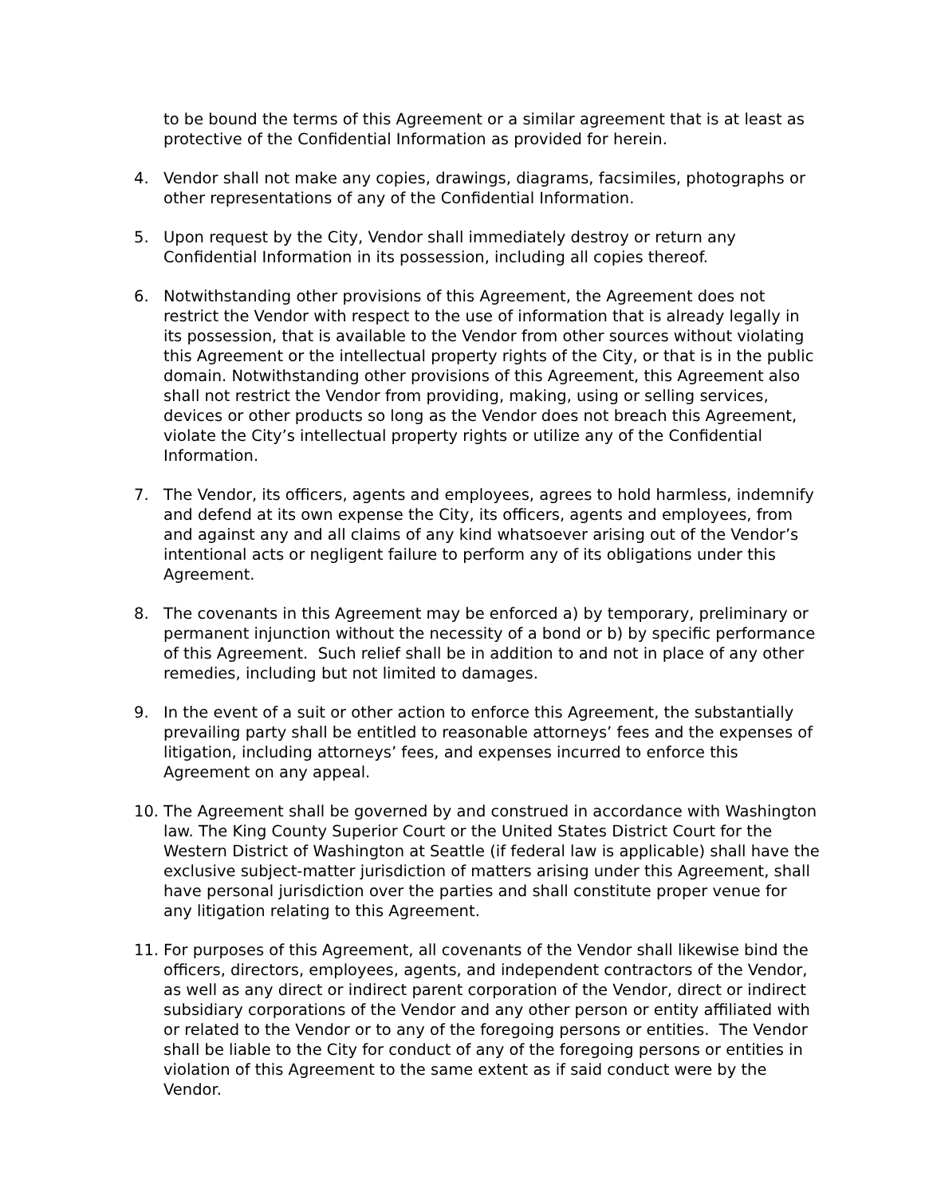to be bound the terms of this Agreement or a similar agreement that is at least as protective of the Confidential Information as provided for herein.
4. Vendor shall not make any copies, drawings, diagrams, facsimiles, photographs or other representations of any of the Confidential Information.
5. Upon request by the City, Vendor shall immediately destroy or return any Confidential Information in its possession, including all copies thereof.
6. Notwithstanding other provisions of this Agreement, the Agreement does not restrict the Vendor with respect to the use of information that is already legally in its possession, that is available to the Vendor from other sources without violating this Agreement or the intellectual property rights of the City, or that is in the public domain. Notwithstanding other provisions of this Agreement, this Agreement also shall not restrict the Vendor from providing, making, using or selling services, devices or other products so long as the Vendor does not breach this Agreement, violate the City’s intellectual property rights or utilize any of the Confidential Information.
7. The Vendor, its officers, agents and employees, agrees to hold harmless, indemnify and defend at its own expense the City, its officers, agents and employees, from and against any and all claims of any kind whatsoever arising out of the Vendor’s intentional acts or negligent failure to perform any of its obligations under this Agreement.
8. The covenants in this Agreement may be enforced a) by temporary, preliminary or permanent injunction without the necessity of a bond or b) by specific performance of this Agreement. Such relief shall be in addition to and not in place of any other remedies, including but not limited to damages.
9. In the event of a suit or other action to enforce this Agreement, the substantially prevailing party shall be entitled to reasonable attorneys’ fees and the expenses of litigation, including attorneys’ fees, and expenses incurred to enforce this Agreement on any appeal.
10. The Agreement shall be governed by and construed in accordance with Washington law. The King County Superior Court or the United States District Court for the Western District of Washington at Seattle (if federal law is applicable) shall have the exclusive subject-matter jurisdiction of matters arising under this Agreement, shall have personal jurisdiction over the parties and shall constitute proper venue for any litigation relating to this Agreement.
11. For purposes of this Agreement, all covenants of the Vendor shall likewise bind the officers, directors, employees, agents, and independent contractors of the Vendor, as well as any direct or indirect parent corporation of the Vendor, direct or indirect subsidiary corporations of the Vendor and any other person or entity affiliated with or related to the Vendor or to any of the foregoing persons or entities. The Vendor shall be liable to the City for conduct of any of the foregoing persons or entities in violation of this Agreement to the same extent as if said conduct were by the Vendor.